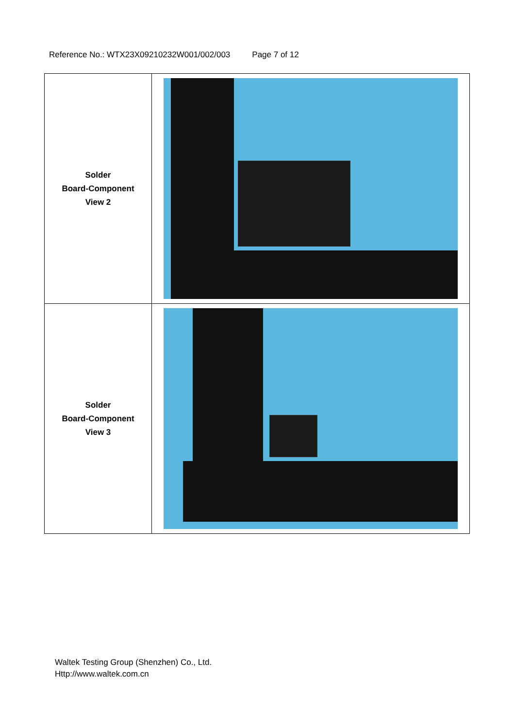Reference No.: WTX23X09210232W001/002/003 Page 7 of 12
| Solder Board-Component View 2 | |
| Solder Board-Component View 3 | |
Waltek Testing Group (Shenzhen) Co., Ltd.
Http://www.waltek.com.cn